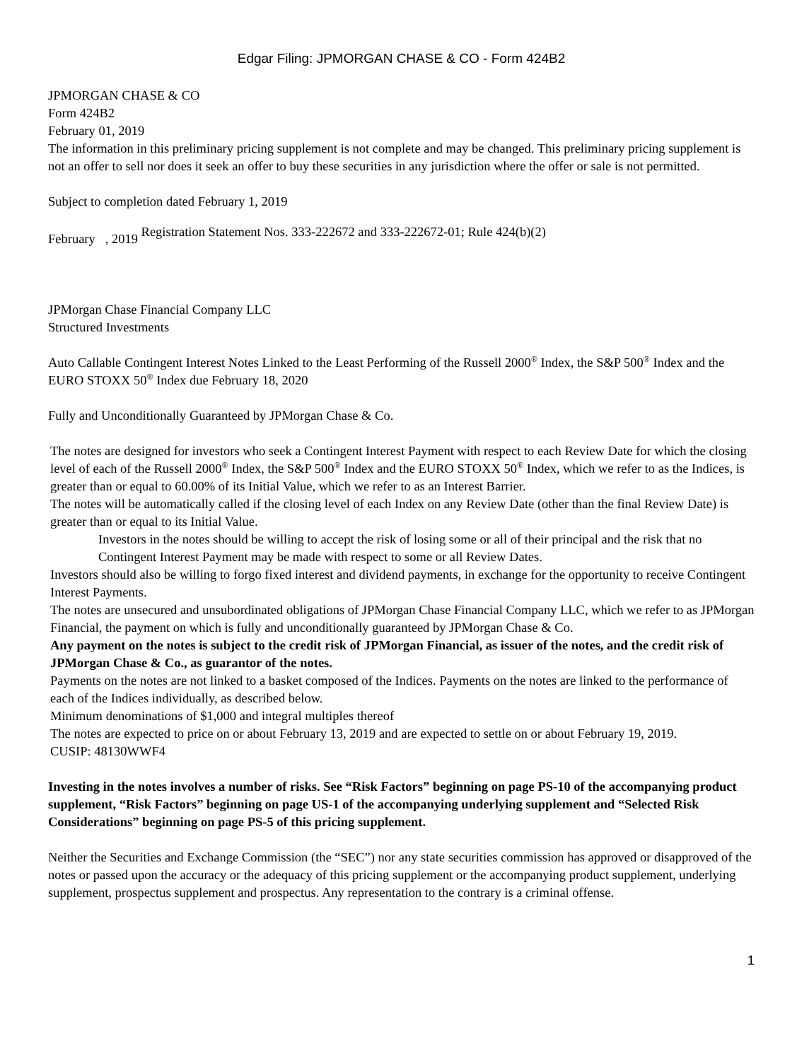Edgar Filing: JPMORGAN CHASE & CO - Form 424B2
JPMORGAN CHASE & CO
Form 424B2
February 01, 2019
The information in this preliminary pricing supplement is not complete and may be changed. This preliminary pricing supplement is not an offer to sell nor does it seek an offer to buy these securities in any jurisdiction where the offer or sale is not permitted.
Subject to completion dated February 1, 2019
February , 2019 Registration Statement Nos. 333-222672 and 333-222672-01; Rule 424(b)(2)
JPMorgan Chase Financial Company LLC
Structured Investments
Auto Callable Contingent Interest Notes Linked to the Least Performing of the Russell 2000<sup>®</sup> Index, the S&P 500<sup>®</sup> Index and the EURO STOXX 50<sup>®</sup> Index due February 18, 2020
Fully and Unconditionally Guaranteed by JPMorgan Chase & Co.
The notes are designed for investors who seek a Contingent Interest Payment with respect to each Review Date for which the closing level of each of the Russell 2000<sup>®</sup> Index, the S&P 500<sup>®</sup> Index and the EURO STOXX 50<sup>®</sup> Index, which we refer to as the Indices, is greater than or equal to 60.00% of its Initial Value, which we refer to as an Interest Barrier.
The notes will be automatically called if the closing level of each Index on any Review Date (other than the final Review Date) is greater than or equal to its Initial Value.
Investors in the notes should be willing to accept the risk of losing some or all of their principal and the risk that no Contingent Interest Payment may be made with respect to some or all Review Dates.
Investors should also be willing to forgo fixed interest and dividend payments, in exchange for the opportunity to receive Contingent Interest Payments.
The notes are unsecured and unsubordinated obligations of JPMorgan Chase Financial Company LLC, which we refer to as JPMorgan Financial, the payment on which is fully and unconditionally guaranteed by JPMorgan Chase & Co.
Any payment on the notes is subject to the credit risk of JPMorgan Financial, as issuer of the notes, and the credit risk of JPMorgan Chase & Co., as guarantor of the notes.
Payments on the notes are not linked to a basket composed of the Indices. Payments on the notes are linked to the performance of each of the Indices individually, as described below.
Minimum denominations of $1,000 and integral multiples thereof
The notes are expected to price on or about February 13, 2019 and are expected to settle on or about February 19, 2019.
CUSIP: 48130WWF4
Investing in the notes involves a number of risks. See “Risk Factors” beginning on page PS-10 of the accompanying product supplement, “Risk Factors” beginning on page US-1 of the accompanying underlying supplement and “Selected Risk Considerations” beginning on page PS-5 of this pricing supplement.
Neither the Securities and Exchange Commission (the “SEC”) nor any state securities commission has approved or disapproved of the notes or passed upon the accuracy or the adequacy of this pricing supplement or the accompanying product supplement, underlying supplement, prospectus supplement and prospectus. Any representation to the contrary is a criminal offense.
1